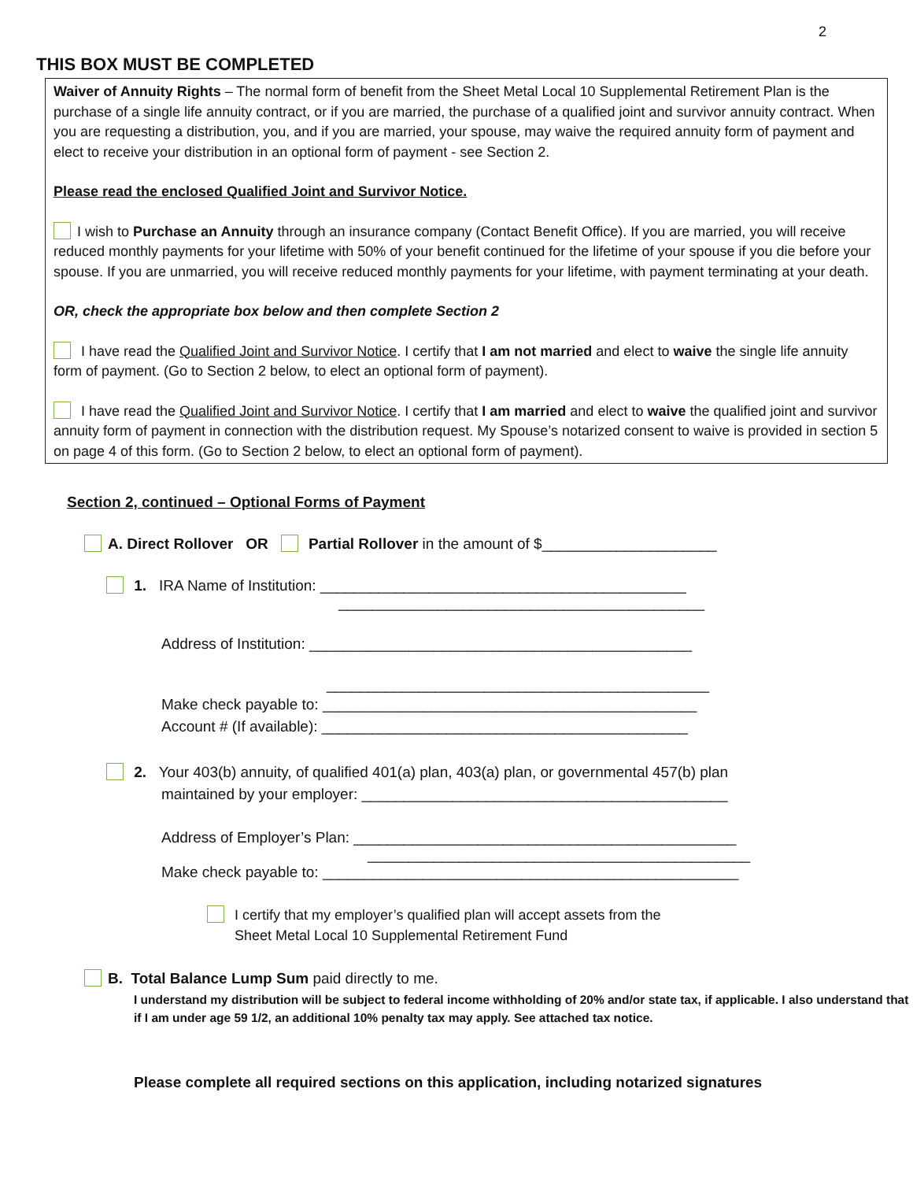2
THIS BOX MUST BE COMPLETED
Waiver of Annuity Rights – The normal form of benefit from the Sheet Metal Local 10 Supplemental Retirement Plan is the purchase of a single life annuity contract, or if you are married, the purchase of a qualified joint and survivor annuity contract. When you are requesting a distribution, you, and if you are married, your spouse, may waive the required annuity form of payment and elect to receive your distribution in an optional form of payment - see Section 2.
Please read the enclosed Qualified Joint and Survivor Notice.
I wish to Purchase an Annuity through an insurance company (Contact Benefit Office). If you are married, you will receive reduced monthly payments for your lifetime with 50% of your benefit continued for the lifetime of your spouse if you die before your spouse. If you are unmarried, you will receive reduced monthly payments for your lifetime, with payment terminating at your death.
OR, check the appropriate box below and then complete Section 2
I have read the Qualified Joint and Survivor Notice. I certify that I am not married and elect to waive the single life annuity form of payment. (Go to Section 2 below, to elect an optional form of payment).
I have read the Qualified Joint and Survivor Notice. I certify that I am married and elect to waive the qualified joint and survivor annuity form of payment in connection with the distribution request. My Spouse’s notarized consent to waive is provided in section 5 on page 4 of this form. (Go to Section 2 below, to elect an optional form of payment).
Section 2, continued – Optional Forms of Payment
A. Direct Rollover OR Partial Rollover in the amount of $_____________________
1. IRA Name of Institution: ____________________________________________
____________________________________________
Address of Institution: ______________________________________________
______________________________________________
Make check payable to: _____________________________________________
Account # (If available): ____________________________________________
2. Your 403(b) annuity, of qualified 401(a) plan, 403(a) plan, or governmental 457(b) plan
maintained by your employer: ____________________________________________
Address of Employer’s Plan: ______________________________________________
______________________________________________
Make check payable to: __________________________________________________
I certify that my employer’s qualified plan will accept assets from the
Sheet Metal Local 10 Supplemental Retirement Fund
B. Total Balance Lump Sum paid directly to me.
I understand my distribution will be subject to federal income withholding of 20% and/or state tax, if applicable. I also understand that if I am under age 59 1/2, an additional 10% penalty tax may apply. See attached tax notice.
Please complete all required sections on this application, including notarized signatures